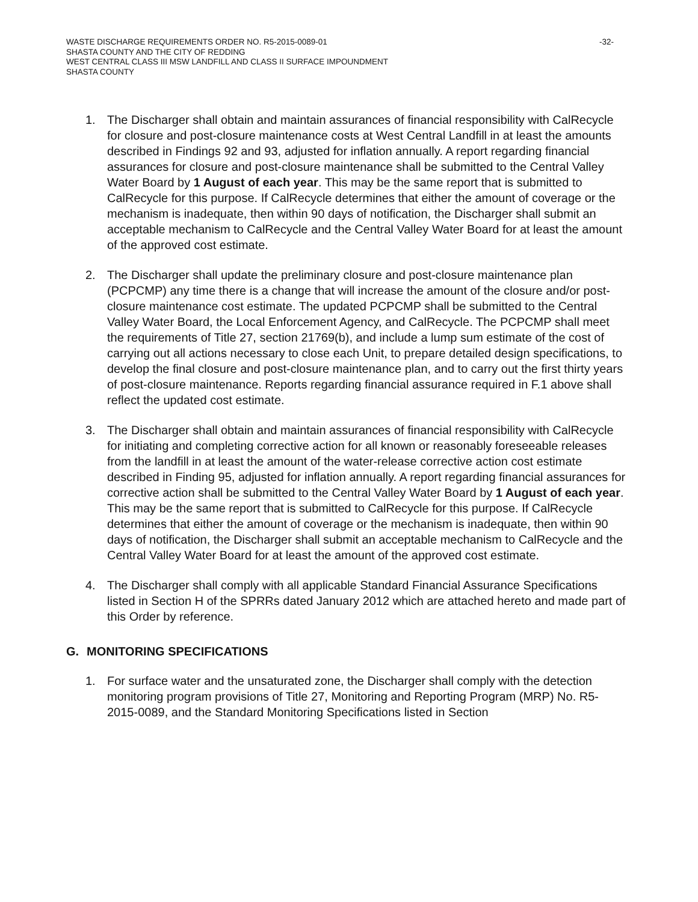WASTE DISCHARGE REQUIREMENTS ORDER NO. R5-2015-0089-01 -32-
SHASTA COUNTY AND THE CITY OF REDDING
WEST CENTRAL CLASS III MSW LANDFILL AND CLASS II SURFACE IMPOUNDMENT
SHASTA COUNTY
1. The Discharger shall obtain and maintain assurances of financial responsibility with CalRecycle for closure and post-closure maintenance costs at West Central Landfill in at least the amounts described in Findings 92 and 93, adjusted for inflation annually. A report regarding financial assurances for closure and post-closure maintenance shall be submitted to the Central Valley Water Board by 1 August of each year. This may be the same report that is submitted to CalRecycle for this purpose. If CalRecycle determines that either the amount of coverage or the mechanism is inadequate, then within 90 days of notification, the Discharger shall submit an acceptable mechanism to CalRecycle and the Central Valley Water Board for at least the amount of the approved cost estimate.
2. The Discharger shall update the preliminary closure and post-closure maintenance plan (PCPCMP) any time there is a change that will increase the amount of the closure and/or post-closure maintenance cost estimate. The updated PCPCMP shall be submitted to the Central Valley Water Board, the Local Enforcement Agency, and CalRecycle. The PCPCMP shall meet the requirements of Title 27, section 21769(b), and include a lump sum estimate of the cost of carrying out all actions necessary to close each Unit, to prepare detailed design specifications, to develop the final closure and post-closure maintenance plan, and to carry out the first thirty years of post-closure maintenance. Reports regarding financial assurance required in F.1 above shall reflect the updated cost estimate.
3. The Discharger shall obtain and maintain assurances of financial responsibility with CalRecycle for initiating and completing corrective action for all known or reasonably foreseeable releases from the landfill in at least the amount of the water-release corrective action cost estimate described in Finding 95, adjusted for inflation annually. A report regarding financial assurances for corrective action shall be submitted to the Central Valley Water Board by 1 August of each year. This may be the same report that is submitted to CalRecycle for this purpose. If CalRecycle determines that either the amount of coverage or the mechanism is inadequate, then within 90 days of notification, the Discharger shall submit an acceptable mechanism to CalRecycle and the Central Valley Water Board for at least the amount of the approved cost estimate.
4. The Discharger shall comply with all applicable Standard Financial Assurance Specifications listed in Section H of the SPRRs dated January 2012 which are attached hereto and made part of this Order by reference.
G. MONITORING SPECIFICATIONS
1. For surface water and the unsaturated zone, the Discharger shall comply with the detection monitoring program provisions of Title 27, Monitoring and Reporting Program (MRP) No. R5-2015-0089, and the Standard Monitoring Specifications listed in Section